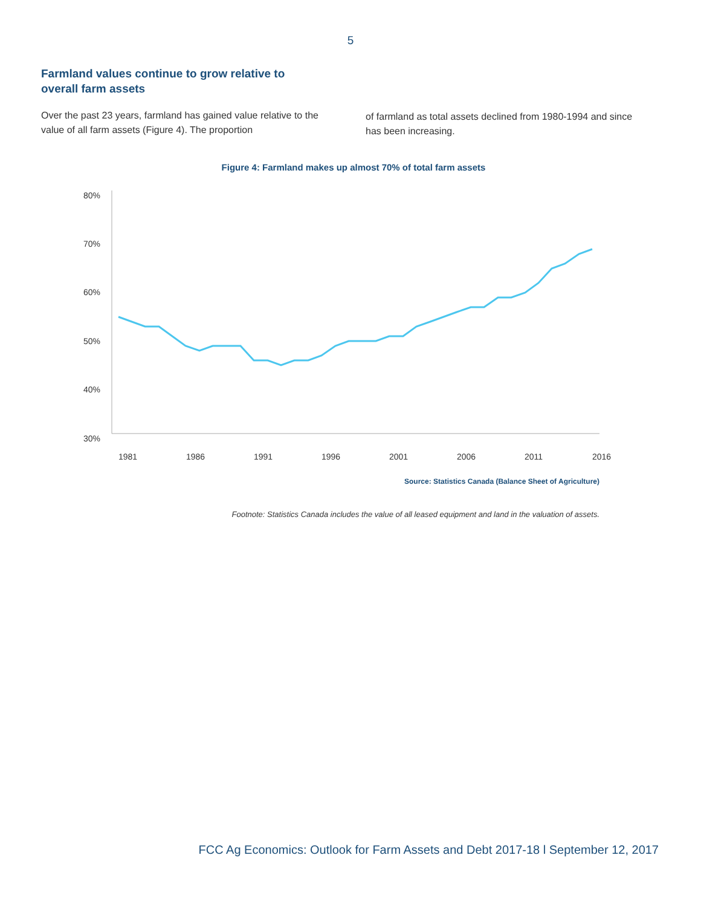5
Farmland values continue to grow relative to overall farm assets
Over the past 23 years, farmland has gained value relative to the value of all farm assets (Figure 4). The proportion
of farmland as total assets declined from 1980-1994 and since has been increasing.
Figure 4: Farmland makes up almost 70% of total farm assets
80%
70%
60%
50%
40%
30%
1981 1986 1991 1996 2001 2006 2011 2016
Source: Statistics Canada (Balance Sheet of Agriculture)
Footnote: Statistics Canada includes the value of all leased equipment and land in the valuation of assets.
FCC Ag Economics: Outlook for Farm Assets and Debt 2017-18 l September 12, 2017